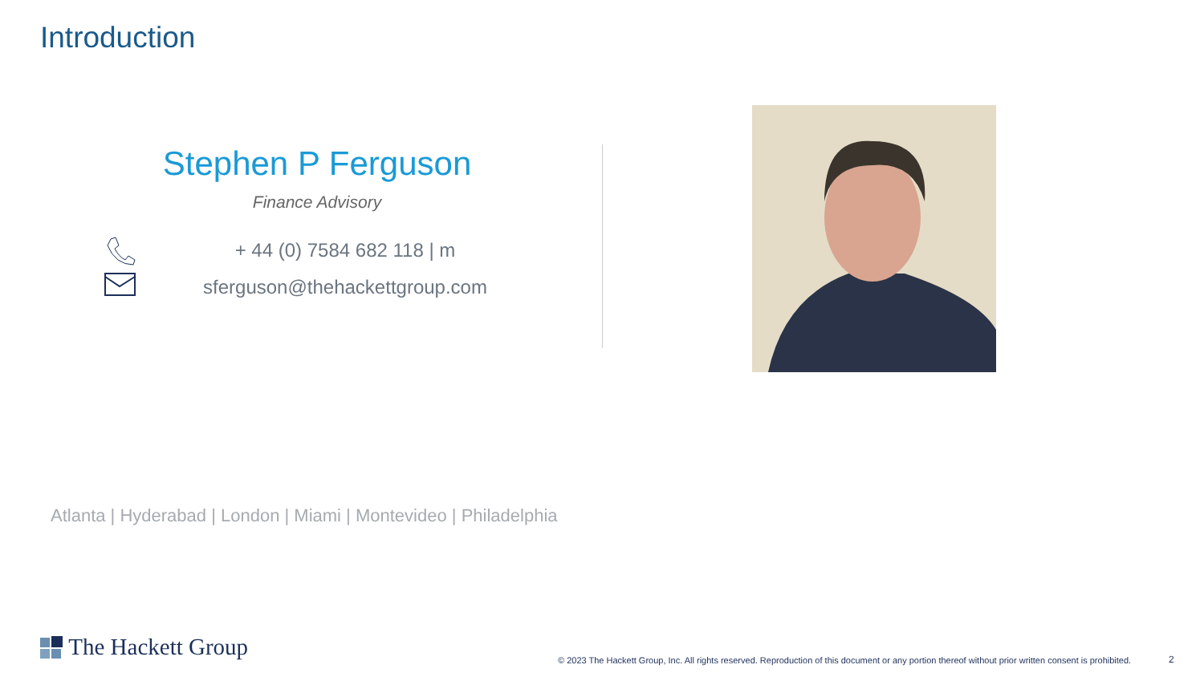Introduction
Stephen P Ferguson
Finance Advisory
+ 44 (0) 7584 682 118 | m
sferguson@thehackettgroup.com
Atlanta | Hyderabad | London | Miami | Montevideo | Philadelphia
The Hackett Group
© 2023 The Hackett Group, Inc. All rights reserved. Reproduction of this document or any portion thereof without prior written consent is prohibited.
2